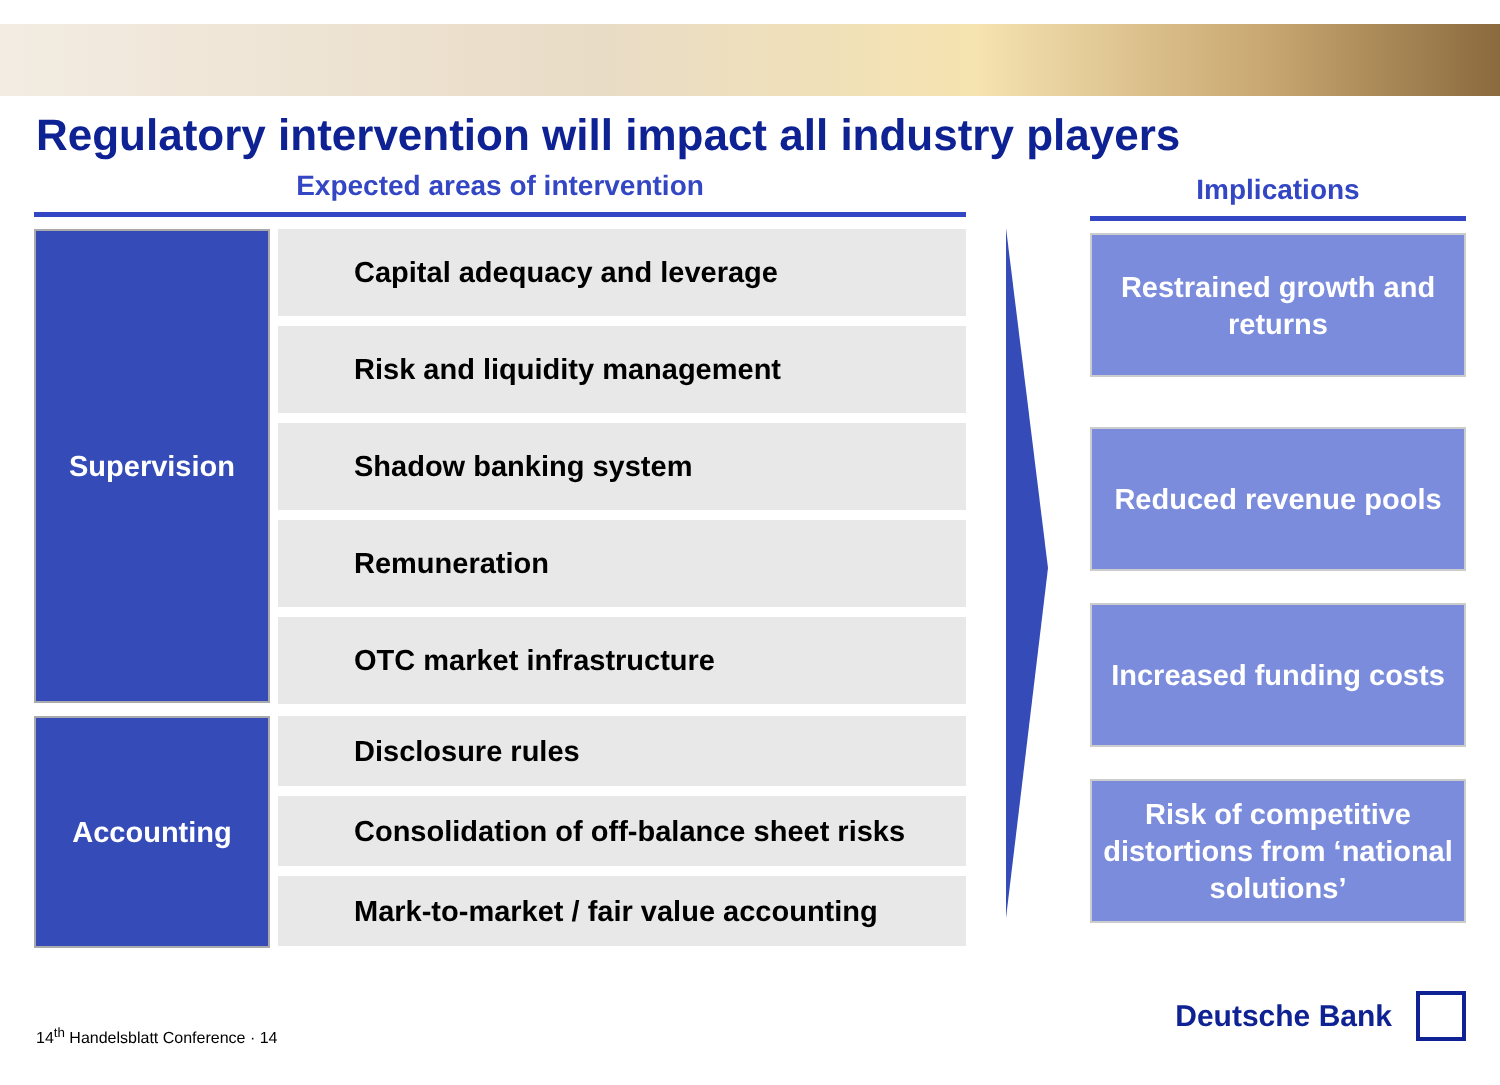Regulatory intervention will impact all industry players
Expected areas of intervention
Supervision
Capital adequacy and leverage
Risk and liquidity management
Shadow banking system
Remuneration
OTC market infrastructure
Accounting
Disclosure rules
Consolidation of off-balance sheet risks
Mark-to-market / fair value accounting
Implications
Restrained growth and returns
Reduced revenue pools
Increased funding costs
Risk of competitive distortions from ‘national solutions’
14<sup>th</sup> Handelsblatt Conference · 14
Deutsche Bank